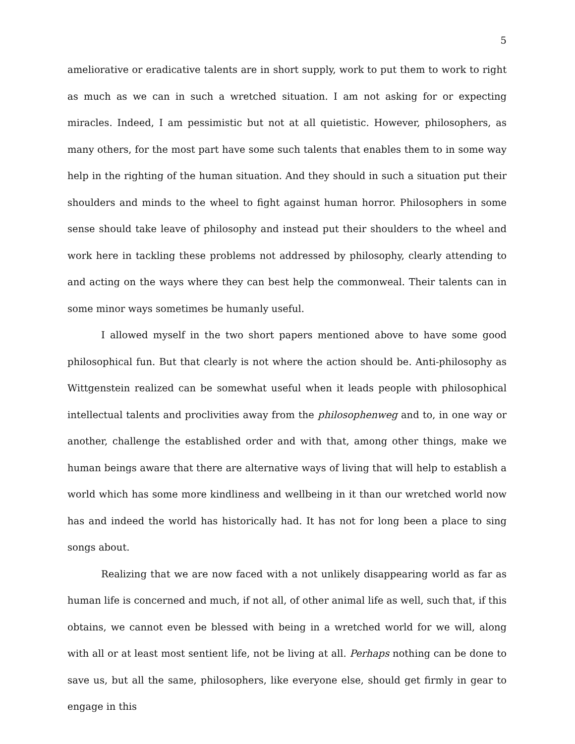5
ameliorative or eradicative talents are in short supply, work to put them to work to right as much as we can in such a wretched situation. I am not asking for or expecting miracles. Indeed, I am pessimistic but not at all quietistic. However, philosophers, as many others, for the most part have some such talents that enables them to in some way help in the righting of the human situation. And they should in such a situation put their shoulders and minds to the wheel to fight against human horror. Philosophers in some sense should take leave of philosophy and instead put their shoulders to the wheel and work here in tackling these problems not addressed by philosophy, clearly attending to and acting on the ways where they can best help the commonweal. Their talents can in some minor ways sometimes be humanly useful.
I allowed myself in the two short papers mentioned above to have some good philosophical fun. But that clearly is not where the action should be. Anti-philosophy as Wittgenstein realized can be somewhat useful when it leads people with philosophical intellectual talents and proclivities away from the philosophenweg and to, in one way or another, challenge the established order and with that, among other things, make we human beings aware that there are alternative ways of living that will help to establish a world which has some more kindliness and wellbeing in it than our wretched world now has and indeed the world has historically had. It has not for long been a place to sing songs about.
Realizing that we are now faced with a not unlikely disappearing world as far as human life is concerned and much, if not all, of other animal life as well, such that, if this obtains, we cannot even be blessed with being in a wretched world for we will, along with all or at least most sentient life, not be living at all. Perhaps nothing can be done to save us, but all the same, philosophers, like everyone else, should get firmly in gear to engage in this